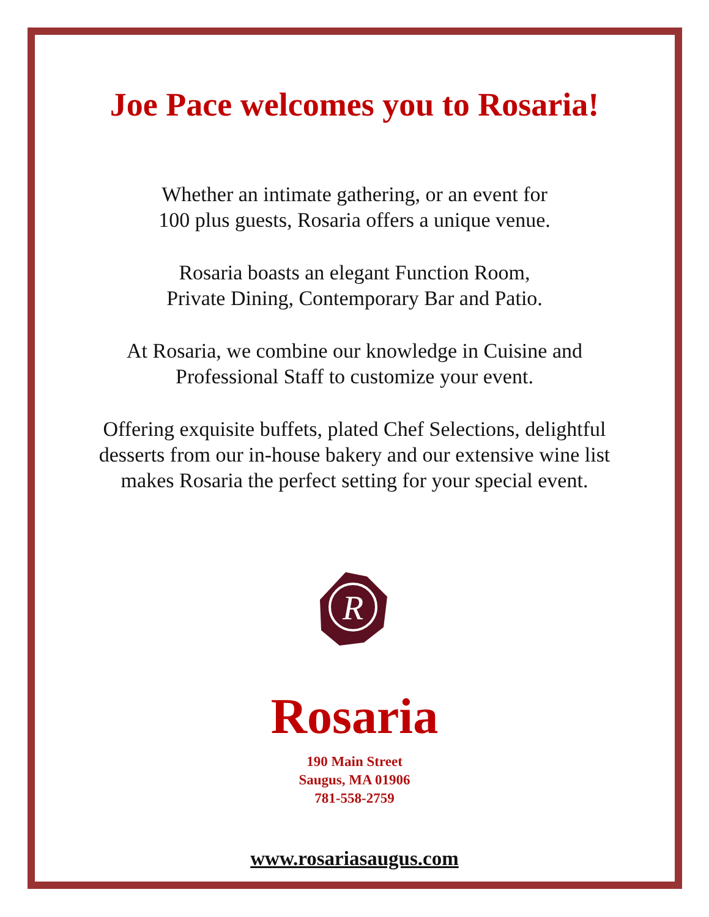Joe Pace welcomes you to Rosaria!
Whether an intimate gathering, or an event for
100 plus guests, Rosaria offers a unique venue.
Rosaria boasts an elegant Function Room,
Private Dining, Contemporary Bar and Patio.
At Rosaria, we combine our knowledge in Cuisine and
Professional Staff to customize your event.
Offering exquisite buffets, plated Chef Selections, delightful
desserts from our in-house bakery and our extensive wine list
makes Rosaria the perfect setting for your special event.
R
Rosaria
190 Main Street
Saugus, MA 01906
781-558-2759
www.rosariasaugus.com